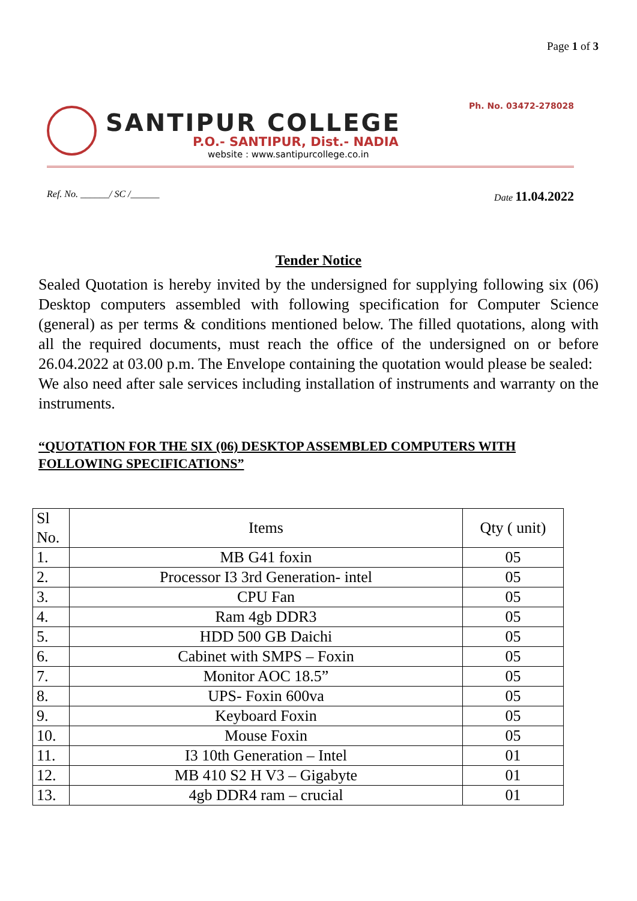Page 1 of 3
Ph. No. 03472-278028
SANTIPUR COLLEGE
P.O.- SANTIPUR, Dist.- NADIA
website : www.santipurcollege.co.in
Ref. No. ______/ SC /______ Date 11.04.2022
Tender Notice
Sealed Quotation is hereby invited by the undersigned for supplying following six (06) Desktop computers assembled with following specification for Computer Science (general) as per terms & conditions mentioned below. The filled quotations, along with all the required documents, must reach the office of the undersigned on or before 26.04.2022 at 03.00 p.m. The Envelope containing the quotation would please be sealed:
We also need after sale services including installation of instruments and warranty on the instruments.
“QUOTATION FOR THE SIX (06) DESKTOP ASSEMBLED COMPUTERS WITH FOLLOWING SPECIFICATIONS”
| Sl No. | Items | Qty ( unit) |
| --- | --- | --- |
| 1. | MB G41 foxin | 05 |
| 2. | Processor I3 3rd Generation- intel | 05 |
| 3. | CPU Fan | 05 |
| 4. | Ram 4gb DDR3 | 05 |
| 5. | HDD 500 GB Daichi | 05 |
| 6. | Cabinet with SMPS – Foxin | 05 |
| 7. | Monitor AOC 18.5” | 05 |
| 8. | UPS- Foxin 600va | 05 |
| 9. | Keyboard Foxin | 05 |
| 10. | Mouse Foxin | 05 |
| 11. | I3 10th Generation – Intel | 01 |
| 12. | MB 410 S2 H V3 – Gigabyte | 01 |
| 13. | 4gb DDR4 ram – crucial | 01 |